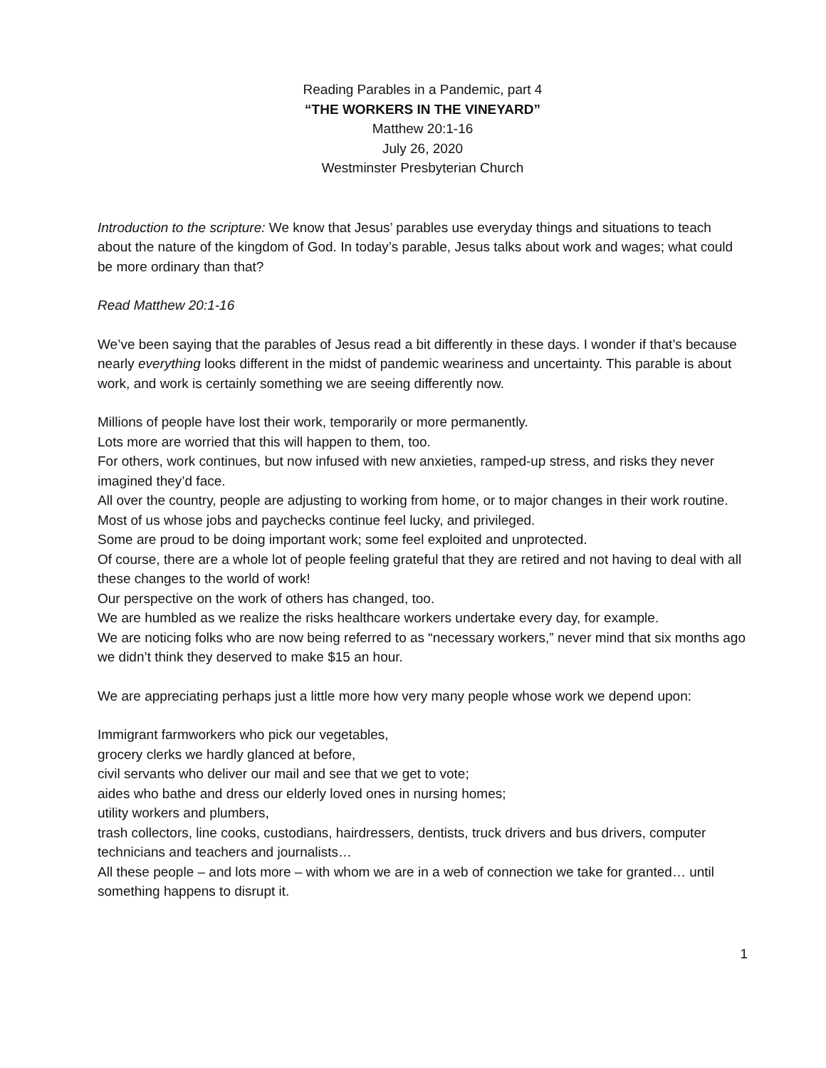Reading Parables in a Pandemic, part 4
“THE WORKERS IN THE VINEYARD”
Matthew 20:1-16
July 26, 2020
Westminster Presbyterian Church
Introduction to the scripture: We know that Jesus’ parables use everyday things and situations to teach about the nature of the kingdom of God. In today’s parable, Jesus talks about work and wages; what could be more ordinary than that?
Read Matthew 20:1-16
We’ve been saying that the parables of Jesus read a bit differently in these days. I wonder if that’s because nearly everything looks different in the midst of pandemic weariness and uncertainty. This parable is about work, and work is certainly something we are seeing differently now.
Millions of people have lost their work, temporarily or more permanently.
Lots more are worried that this will happen to them, too.
For others, work continues, but now infused with new anxieties, ramped-up stress, and risks they never imagined they’d face.
All over the country, people are adjusting to working from home, or to major changes in their work routine.
Most of us whose jobs and paychecks continue feel lucky, and privileged.
Some are proud to be doing important work; some feel exploited and unprotected.
Of course, there are a whole lot of people feeling grateful that they are retired and not having to deal with all these changes to the world of work!
Our perspective on the work of others has changed, too.
We are humbled as we realize the risks healthcare workers undertake every day, for example.
We are noticing folks who are now being referred to as “necessary workers,” never mind that six months ago we didn’t think they deserved to make $15 an hour.
We are appreciating perhaps just a little more how very many people whose work we depend upon:
Immigrant farmworkers who pick our vegetables,
grocery clerks we hardly glanced at before,
civil servants who deliver our mail and see that we get to vote;
aides who bathe and dress our elderly loved ones in nursing homes;
utility workers and plumbers,
trash collectors, line cooks, custodians, hairdressers, dentists, truck drivers and bus drivers, computer technicians and teachers and journalists…
All these people – and lots more – with whom we are in a web of connection we take for granted… until something happens to disrupt it.
1